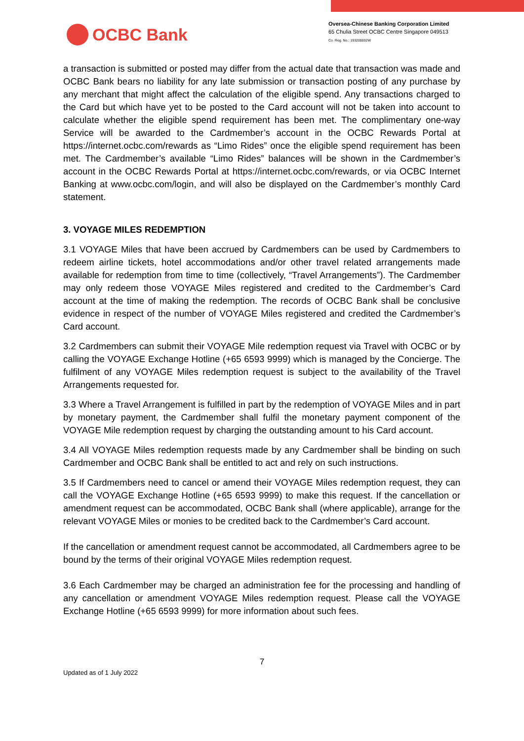OCBC Bank
Oversea-Chinese Banking Corporation Limited
65 Chulia Street OCBC Centre Singapore 049513
Co. Reg. No.: 193200032W
a transaction is submitted or posted may differ from the actual date that transaction was made and OCBC Bank bears no liability for any late submission or transaction posting of any purchase by any merchant that might affect the calculation of the eligible spend. Any transactions charged to the Card but which have yet to be posted to the Card account will not be taken into account to calculate whether the eligible spend requirement has been met. The complimentary one-way Service will be awarded to the Cardmember’s account in the OCBC Rewards Portal at https://internet.ocbc.com/rewards as “Limo Rides” once the eligible spend requirement has been met. The Cardmember’s available “Limo Rides” balances will be shown in the Cardmember’s account in the OCBC Rewards Portal at https://internet.ocbc.com/rewards, or via OCBC Internet Banking at www.ocbc.com/login, and will also be displayed on the Cardmember’s monthly Card statement.
3. VOYAGE MILES REDEMPTION
3.1 VOYAGE Miles that have been accrued by Cardmembers can be used by Cardmembers to redeem airline tickets, hotel accommodations and/or other travel related arrangements made available for redemption from time to time (collectively, “Travel Arrangements”). The Cardmember may only redeem those VOYAGE Miles registered and credited to the Cardmember’s Card account at the time of making the redemption. The records of OCBC Bank shall be conclusive evidence in respect of the number of VOYAGE Miles registered and credited the Cardmember’s Card account.
3.2 Cardmembers can submit their VOYAGE Mile redemption request via Travel with OCBC or by calling the VOYAGE Exchange Hotline (+65 6593 9999) which is managed by the Concierge. The fulfilment of any VOYAGE Miles redemption request is subject to the availability of the Travel Arrangements requested for.
3.3 Where a Travel Arrangement is fulfilled in part by the redemption of VOYAGE Miles and in part by monetary payment, the Cardmember shall fulfil the monetary payment component of the VOYAGE Mile redemption request by charging the outstanding amount to his Card account.
3.4 All VOYAGE Miles redemption requests made by any Cardmember shall be binding on such Cardmember and OCBC Bank shall be entitled to act and rely on such instructions.
3.5 If Cardmembers need to cancel or amend their VOYAGE Miles redemption request, they can call the VOYAGE Exchange Hotline (+65 6593 9999) to make this request. If the cancellation or amendment request can be accommodated, OCBC Bank shall (where applicable), arrange for the relevant VOYAGE Miles or monies to be credited back to the Cardmember’s Card account.
If the cancellation or amendment request cannot be accommodated, all Cardmembers agree to be bound by the terms of their original VOYAGE Miles redemption request.
3.6 Each Cardmember may be charged an administration fee for the processing and handling of any cancellation or amendment VOYAGE Miles redemption request. Please call the VOYAGE Exchange Hotline (+65 6593 9999) for more information about such fees.
7
Updated as of 1 July 2022